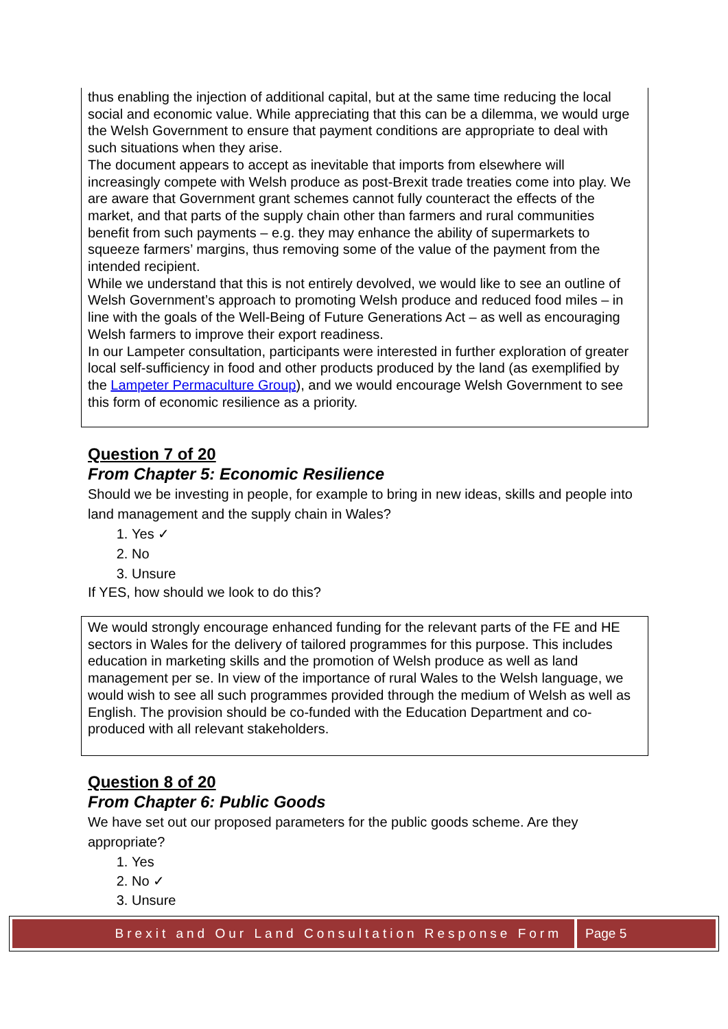thus enabling the injection of additional capital, but at the same time reducing the local social and economic value. While appreciating that this can be a dilemma, we would urge the Welsh Government to ensure that payment conditions are appropriate to deal with such situations when they arise.
The document appears to accept as inevitable that imports from elsewhere will increasingly compete with Welsh produce as post-Brexit trade treaties come into play. We are aware that Government grant schemes cannot fully counteract the effects of the market, and that parts of the supply chain other than farmers and rural communities benefit from such payments – e.g. they may enhance the ability of supermarkets to squeeze farmers’ margins, thus removing some of the value of the payment from the intended recipient.
While we understand that this is not entirely devolved, we would like to see an outline of Welsh Government’s approach to promoting Welsh produce and reduced food miles – in line with the goals of the Well-Being of Future Generations Act – as well as encouraging Welsh farmers to improve their export readiness.
In our Lampeter consultation, participants were interested in further exploration of greater local self-sufficiency in food and other products produced by the land (as exemplified by the Lampeter Permaculture Group), and we would encourage Welsh Government to see this form of economic resilience as a priority.
Question 7 of 20
From Chapter 5: Economic Resilience
Should we be investing in people, for example to bring in new ideas, skills and people into land management and the supply chain in Wales?
1. Yes ✓
2. No
3. Unsure
If YES, how should we look to do this?
We would strongly encourage enhanced funding for the relevant parts of the FE and HE sectors in Wales for the delivery of tailored programmes for this purpose. This includes education in marketing skills and the promotion of Welsh produce as well as land management per se. In view of the importance of rural Wales to the Welsh language, we would wish to see all such programmes provided through the medium of Welsh as well as English. The provision should be co-funded with the Education Department and co-produced with all relevant stakeholders.
Question 8 of 20
From Chapter 6: Public Goods
We have set out our proposed parameters for the public goods scheme. Are they appropriate?
1. Yes
2. No ✓
3. Unsure
Brexit and Our Land Consultation Response Form
Page 5